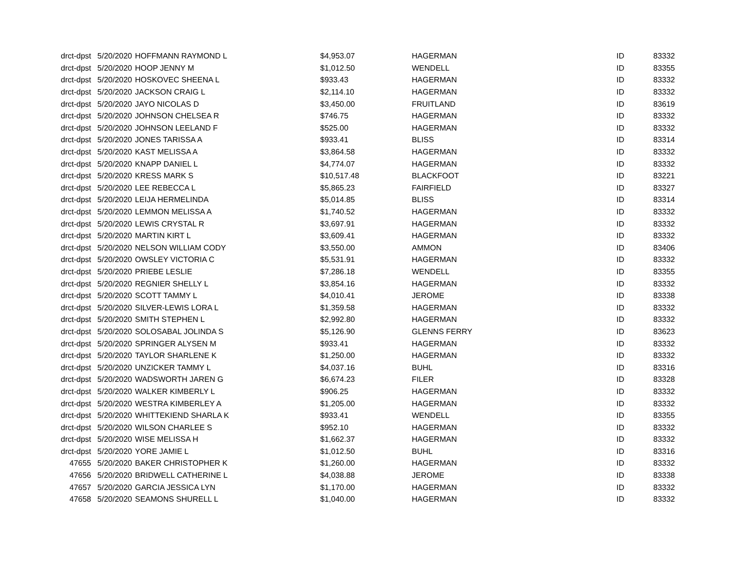| drct-dpst | 5/20/2020 | HOFFMANN RAYMOND L | $4,953.07 | HAGERMAN | ID | 83332 |
| drct-dpst | 5/20/2020 | HOOP JENNY M | $1,012.50 | WENDELL | ID | 83355 |
| drct-dpst | 5/20/2020 | HOSKOVEC SHEENA L | $933.43 | HAGERMAN | ID | 83332 |
| drct-dpst | 5/20/2020 | JACKSON CRAIG L | $2,114.10 | HAGERMAN | ID | 83332 |
| drct-dpst | 5/20/2020 | JAYO NICOLAS D | $3,450.00 | FRUITLAND | ID | 83619 |
| drct-dpst | 5/20/2020 | JOHNSON CHELSEA R | $746.75 | HAGERMAN | ID | 83332 |
| drct-dpst | 5/20/2020 | JOHNSON LEELAND F | $525.00 | HAGERMAN | ID | 83332 |
| drct-dpst | 5/20/2020 | JONES TARISSA A | $933.41 | BLISS | ID | 83314 |
| drct-dpst | 5/20/2020 | KAST MELISSA A | $3,864.58 | HAGERMAN | ID | 83332 |
| drct-dpst | 5/20/2020 | KNAPP DANIEL L | $4,774.07 | HAGERMAN | ID | 83332 |
| drct-dpst | 5/20/2020 | KRESS MARK S | $10,517.48 | BLACKFOOT | ID | 83221 |
| drct-dpst | 5/20/2020 | LEE REBECCA L | $5,865.23 | FAIRFIELD | ID | 83327 |
| drct-dpst | 5/20/2020 | LEIJA HERMELINDA | $5,014.85 | BLISS | ID | 83314 |
| drct-dpst | 5/20/2020 | LEMMON MELISSA A | $1,740.52 | HAGERMAN | ID | 83332 |
| drct-dpst | 5/20/2020 | LEWIS CRYSTAL R | $3,697.91 | HAGERMAN | ID | 83332 |
| drct-dpst | 5/20/2020 | MARTIN KIRT L | $3,609.41 | HAGERMAN | ID | 83332 |
| drct-dpst | 5/20/2020 | NELSON WILLIAM CODY | $3,550.00 | AMMON | ID | 83406 |
| drct-dpst | 5/20/2020 | OWSLEY VICTORIA C | $5,531.91 | HAGERMAN | ID | 83332 |
| drct-dpst | 5/20/2020 | PRIEBE LESLIE | $7,286.18 | WENDELL | ID | 83355 |
| drct-dpst | 5/20/2020 | REGNIER SHELLY L | $3,854.16 | HAGERMAN | ID | 83332 |
| drct-dpst | 5/20/2020 | SCOTT TAMMY L | $4,010.41 | JEROME | ID | 83338 |
| drct-dpst | 5/20/2020 | SILVER-LEWIS LORA L | $1,359.58 | HAGERMAN | ID | 83332 |
| drct-dpst | 5/20/2020 | SMITH STEPHEN L | $2,992.80 | HAGERMAN | ID | 83332 |
| drct-dpst | 5/20/2020 | SOLOSABAL JOLINDA S | $5,126.90 | GLENNS FERRY | ID | 83623 |
| drct-dpst | 5/20/2020 | SPRINGER ALYSEN M | $933.41 | HAGERMAN | ID | 83332 |
| drct-dpst | 5/20/2020 | TAYLOR SHARLENE K | $1,250.00 | HAGERMAN | ID | 83332 |
| drct-dpst | 5/20/2020 | UNZICKER TAMMY L | $4,037.16 | BUHL | ID | 83316 |
| drct-dpst | 5/20/2020 | WADSWORTH JAREN G | $6,674.23 | FILER | ID | 83328 |
| drct-dpst | 5/20/2020 | WALKER KIMBERLY L | $906.25 | HAGERMAN | ID | 83332 |
| drct-dpst | 5/20/2020 | WESTRA KIMBERLEY A | $1,205.00 | HAGERMAN | ID | 83332 |
| drct-dpst | 5/20/2020 | WHITTEKIEND SHARLA K | $933.41 | WENDELL | ID | 83355 |
| drct-dpst | 5/20/2020 | WILSON CHARLEE S | $952.10 | HAGERMAN | ID | 83332 |
| drct-dpst | 5/20/2020 | WISE MELISSA H | $1,662.37 | HAGERMAN | ID | 83332 |
| drct-dpst | 5/20/2020 | YORE JAMIE L | $1,012.50 | BUHL | ID | 83316 |
| 47655 | 5/20/2020 | BAKER CHRISTOPHER K | $1,260.00 | HAGERMAN | ID | 83332 |
| 47656 | 5/20/2020 | BRIDWELL CATHERINE L | $4,038.88 | JEROME | ID | 83338 |
| 47657 | 5/20/2020 | GARCIA JESSICA LYN | $1,170.00 | HAGERMAN | ID | 83332 |
| 47658 | 5/20/2020 | SEAMONS SHURELL L | $1,040.00 | HAGERMAN | ID | 83332 |